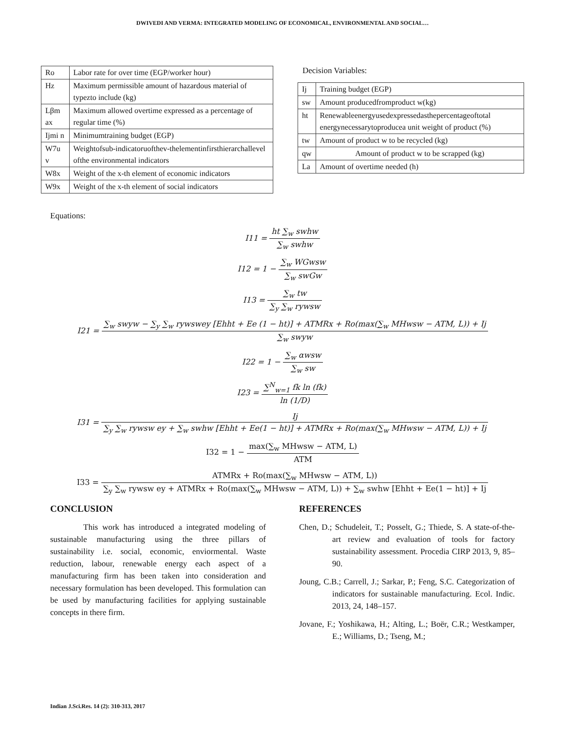DWIVEDI AND VERMA: INTEGRATED MODELING OF ECONOMICAL, ENVIRONMENTAL AND SOCIAL…
| Ro | Labor rate for over time (EGP/worker hour) |
| Hz | Maximum permissible amount of hazardous material of typezto include (kg) |
| Lβm ax | Maximum allowed overtime expressed as a percentage of regular time (%) |
| Ijmi n | Minimumtraining budget (EGP) |
| W7u v | Weightofsub-indicatoruofthev-thelementinfirsthierarchallevel ofthe environmental indicators |
| W8x | Weight of the x-th element of economic indicators |
| W9x | Weight of the x-th element of social indicators |
Decision Variables:
| Ij | Training budget (EGP) |
| sw | Amount producedfromproduct w(kg) |
| ht | Renewableenergyusedexpressedasthepercentageoftotal energynecessarytoproducea unit weight of product (%) |
| tw | Amount of product w to be recycled (kg) |
| qw | Amount of product w to be scrapped (kg) |
| La | Amount of overtime needed (h) |
Equations:
I11 = ht ∑<sub>w</sub> swhw ∑<sub>w</sub> swhw
I12 = 1 − ∑<sub>w</sub> WGwsw ∑<sub>w</sub> swGw
I13 = ∑<sub>w</sub> tw ∑<sub>y</sub> ∑<sub>w</sub> rywsw
I21 = ∑<sub>w</sub> swyw − ∑<sub>y</sub> ∑<sub>w</sub> rywswey [Ehht + Ee (1 − ht)] + ATMRx + Ro(max(∑<sub>w</sub> MHwsw − ATM, L)) + Ij ∑<sub>w</sub> swyw
I22 = 1 − ∑<sub>w</sub> αwsw ∑<sub>w</sub> sw
I23 = ∑<sup>N</sup><sub>w=1</sub> fk ln (fk) ln (1/D)
I31 = Ij ∑<sub>y</sub> ∑<sub>w</sub> rywsw ey + ∑<sub>w</sub> swhw [Ehht + Ee(1 − ht)] + ATMRx + Ro(max(∑<sub>w</sub> MHwsw − ATM, L)) + Ij
I32 = 1 − max(∑<sub>w</sub> MHwsw − ATM, L) ATM
I33 = ATMRx + Ro(max(∑<sub>w</sub> MHwsw − ATM, L)) ∑<sub>y</sub> ∑<sub>w</sub> rywsw ey + ATMRx + Ro(max(∑<sub>w</sub> MHwsw − ATM, L)) + ∑<sub>w</sub> swhw [Ehht + Ee(1 − ht)] + Ij
CONCLUSION
This work has introduced a integrated modeling of sustainable manufacturing using the three pillars of sustainability i.e. social, economic, enviormental. Waste reduction, labour, renewable energy each aspect of a manufacturing firm has been taken into consideration and necessary formulation has been developed. This formulation can be used by manufacturing facilities for applying sustainable concepts in there firm.
REFERENCES
Chen, D.; Schudeleit, T.; Posselt, G.; Thiede, S. A state-of-the-art review and evaluation of tools for factory sustainability assessment. Procedia CIRP 2013, 9, 85–90.
Joung, C.B.; Carrell, J.; Sarkar, P.; Feng, S.C. Categorization of indicators for sustainable manufacturing. Ecol. Indic. 2013, 24, 148–157.
Jovane, F.; Yoshikawa, H.; Alting, L.; Boër, C.R.; Westkamper, E.; Williams, D.; Tseng, M.;
Indian J.Sci.Res. 14 (2): 310-313, 2017